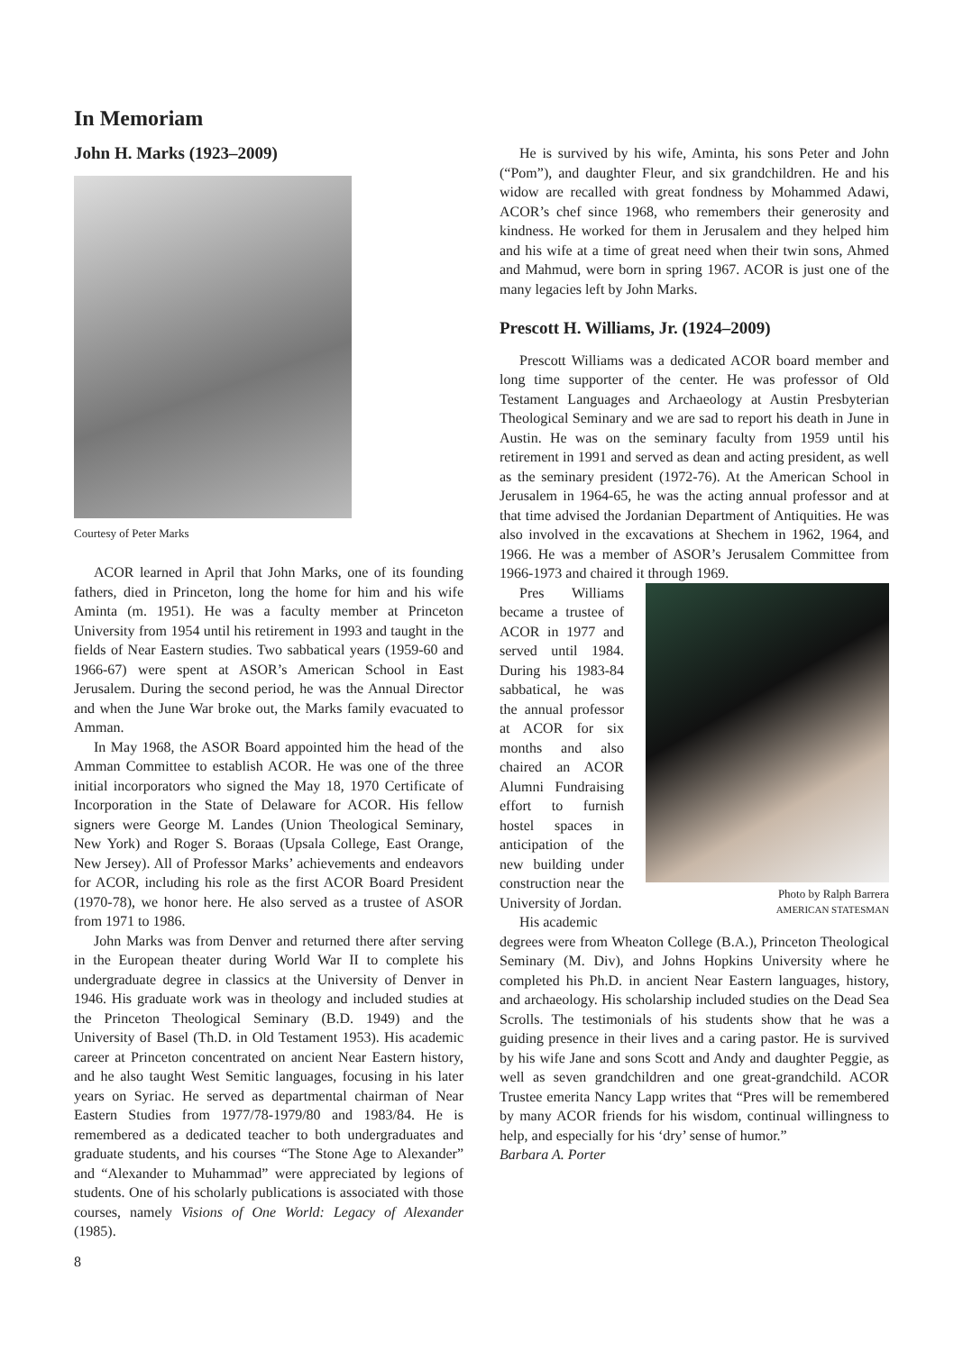In Memoriam
John H. Marks (1923–2009)
Courtesy of Peter Marks
ACOR learned in April that John Marks, one of its founding fathers, died in Princeton, long the home for him and his wife Aminta (m. 1951). He was a faculty member at Princeton University from 1954 until his retirement in 1993 and taught in the fields of Near Eastern studies. Two sabbatical years (1959-60 and 1966-67) were spent at ASOR’s American School in East Jerusalem. During the second period, he was the Annual Director and when the June War broke out, the Marks family evacuated to Amman.
In May 1968, the ASOR Board appointed him the head of the Amman Committee to establish ACOR. He was one of the three initial incorporators who signed the May 18, 1970 Certificate of Incorporation in the State of Delaware for ACOR. His fellow signers were George M. Landes (Union Theological Seminary, New York) and Roger S. Boraas (Upsala College, East Orange, New Jersey). All of Professor Marks’ achievements and endeavors for ACOR, including his role as the first ACOR Board President (1970-78), we honor here. He also served as a trustee of ASOR from 1971 to 1986.
John Marks was from Denver and returned there after serving in the European theater during World War II to complete his undergraduate degree in classics at the University of Denver in 1946. His graduate work was in theology and included studies at the Princeton Theological Seminary (B.D. 1949) and the University of Basel (Th.D. in Old Testament 1953). His academic career at Princeton concentrated on ancient Near Eastern history, and he also taught West Semitic languages, focusing in his later years on Syriac. He served as departmental chairman of Near Eastern Studies from 1977/78-1979/80 and 1983/84. He is remembered as a dedicated teacher to both undergraduates and graduate students, and his courses “The Stone Age to Alexander” and “Alexander to Muhammad” were appreciated by legions of students. One of his scholarly publications is associated with those courses, namely Visions of One World: Legacy of Alexander (1985).
8
He is survived by his wife, Aminta, his sons Peter and John (“Pom”), and daughter Fleur, and six grandchildren. He and his widow are recalled with great fondness by Mohammed Adawi, ACOR’s chef since 1968, who remembers their generosity and kindness. He worked for them in Jerusalem and they helped him and his wife at a time of great need when their twin sons, Ahmed and Mahmud, were born in spring 1967. ACOR is just one of the many legacies left by John Marks.
Prescott H. Williams, Jr. (1924–2009)
Prescott Williams was a dedicated ACOR board member and long time supporter of the center. He was professor of Old Testament Languages and Archaeology at Austin Presbyterian Theological Seminary and we are sad to report his death in June in Austin. He was on the seminary faculty from 1959 until his retirement in 1991 and served as dean and acting president, as well as the seminary president (1972-76). At the American School in Jerusalem in 1964-65, he was the acting annual professor and at that time advised the Jordanian Department of Antiquities. He was also involved in the excavations at Shechem in 1962, 1964, and 1966. He was a member of ASOR’s Jerusalem Committee from 1966-1973 and chaired it through 1969.
Pres Williams became a trustee of ACOR in 1977 and served until 1984. During his 1983-84 sabbatical, he was the annual professor at ACOR for six months and also chaired an ACOR Alumni Fundraising effort to furnish hostel spaces in anticipation of the new building under construction near the University of Jordan.
His academic
Photo by Ralph Barrera
AMERICAN STATESMAN
degrees were from Wheaton College (B.A.), Princeton Theological Seminary (M. Div), and Johns Hopkins University where he completed his Ph.D. in ancient Near Eastern languages, history, and archaeology. His scholarship included studies on the Dead Sea Scrolls. The testimonials of his students show that he was a guiding presence in their lives and a caring pastor. He is survived by his wife Jane and sons Scott and Andy and daughter Peggie, as well as seven grandchildren and one great-grandchild. ACOR Trustee emerita Nancy Lapp writes that “Pres will be remembered by many ACOR friends for his wisdom, continual willingness to help, and especially for his ‘dry’ sense of humor.”
Barbara A. Porter